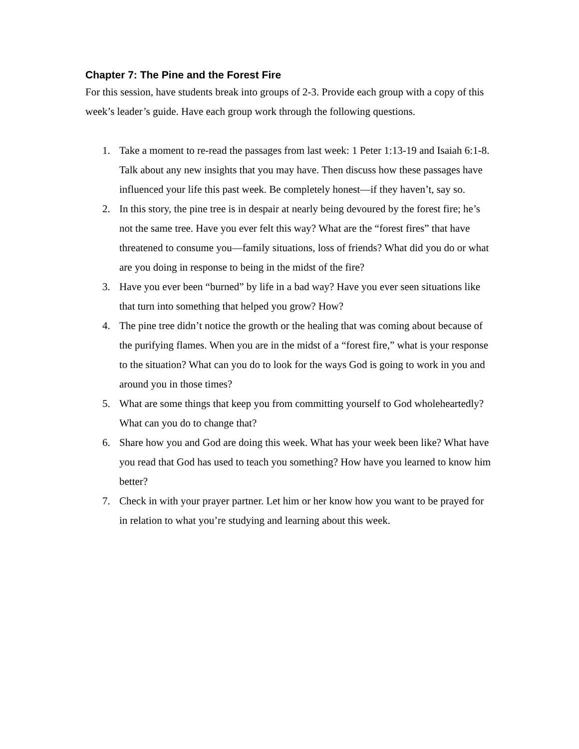Chapter 7: The Pine and the Forest Fire
For this session, have students break into groups of 2-3. Provide each group with a copy of this week’s leader’s guide. Have each group work through the following questions.
1. Take a moment to re-read the passages from last week: 1 Peter 1:13-19 and Isaiah 6:1-8. Talk about any new insights that you may have. Then discuss how these passages have influenced your life this past week. Be completely honest—if they haven’t, say so.
2. In this story, the pine tree is in despair at nearly being devoured by the forest fire; he’s not the same tree. Have you ever felt this way? What are the “forest fires” that have threatened to consume you—family situations, loss of friends? What did you do or what are you doing in response to being in the midst of the fire?
3. Have you ever been “burned” by life in a bad way? Have you ever seen situations like that turn into something that helped you grow? How?
4. The pine tree didn’t notice the growth or the healing that was coming about because of the purifying flames. When you are in the midst of a “forest fire,” what is your response to the situation? What can you do to look for the ways God is going to work in you and around you in those times?
5. What are some things that keep you from committing yourself to God wholeheartedly? What can you do to change that?
6. Share how you and God are doing this week. What has your week been like? What have you read that God has used to teach you something? How have you learned to know him better?
7. Check in with your prayer partner. Let him or her know how you want to be prayed for in relation to what you’re studying and learning about this week.